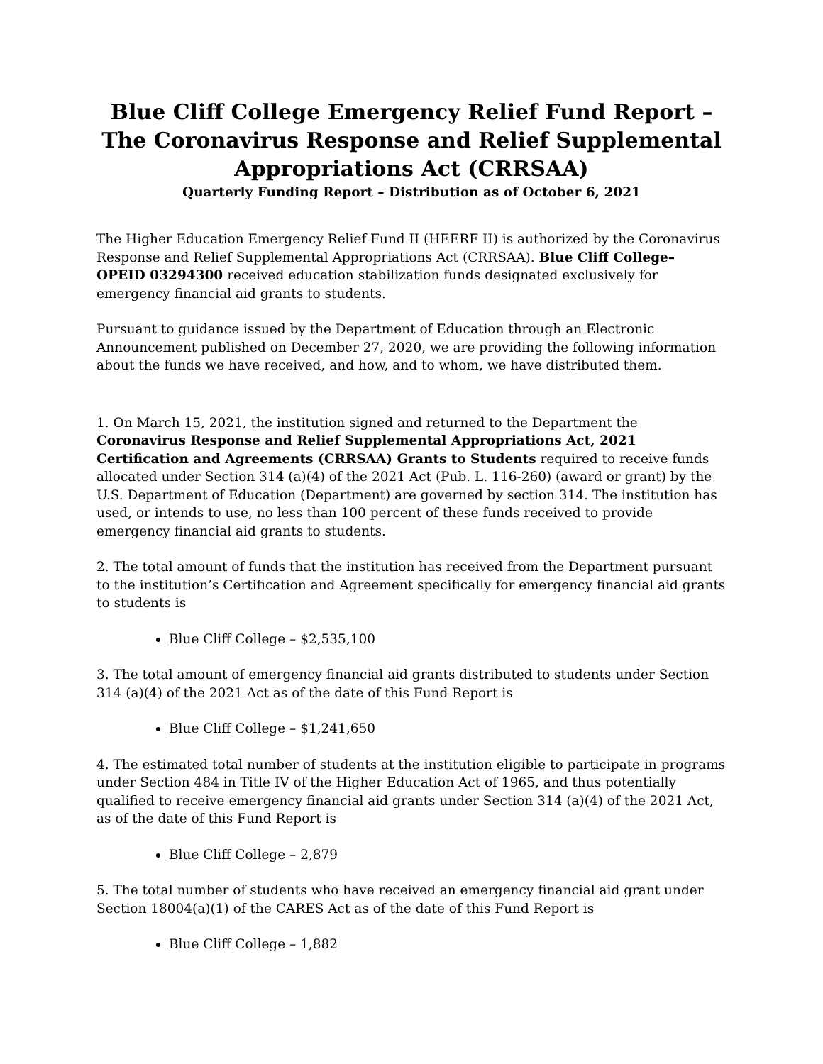Blue Cliff College Emergency Relief Fund Report –
The Coronavirus Response and Relief Supplemental
Appropriations Act (CRRSAA)
Quarterly Funding Report – Distribution as of October 6, 2021
The Higher Education Emergency Relief Fund II (HEERF II) is authorized by the Coronavirus Response and Relief Supplemental Appropriations Act (CRRSAA). Blue Cliff College– OPEID 03294300 received education stabilization funds designated exclusively for emergency financial aid grants to students.
Pursuant to guidance issued by the Department of Education through an Electronic Announcement published on December 27, 2020, we are providing the following information about the funds we have received, and how, and to whom, we have distributed them.
1. On March 15, 2021, the institution signed and returned to the Department the Coronavirus Response and Relief Supplemental Appropriations Act, 2021 Certification and Agreements (CRRSAA) Grants to Students required to receive funds allocated under Section 314 (a)(4) of the 2021 Act (Pub. L. 116-260) (award or grant) by the U.S. Department of Education (Department) are governed by section 314. The institution has used, or intends to use, no less than 100 percent of these funds received to provide emergency financial aid grants to students.
2. The total amount of funds that the institution has received from the Department pursuant to the institution’s Certification and Agreement specifically for emergency financial aid grants to students is
Blue Cliff College – $2,535,100
3. The total amount of emergency financial aid grants distributed to students under Section 314 (a)(4) of the 2021 Act as of the date of this Fund Report is
Blue Cliff College – $1,241,650
4. The estimated total number of students at the institution eligible to participate in programs under Section 484 in Title IV of the Higher Education Act of 1965, and thus potentially qualified to receive emergency financial aid grants under Section 314 (a)(4) of the 2021 Act, as of the date of this Fund Report is
Blue Cliff College – 2,879
5. The total number of students who have received an emergency financial aid grant under Section 18004(a)(1) of the CARES Act as of the date of this Fund Report is
Blue Cliff College – 1,882